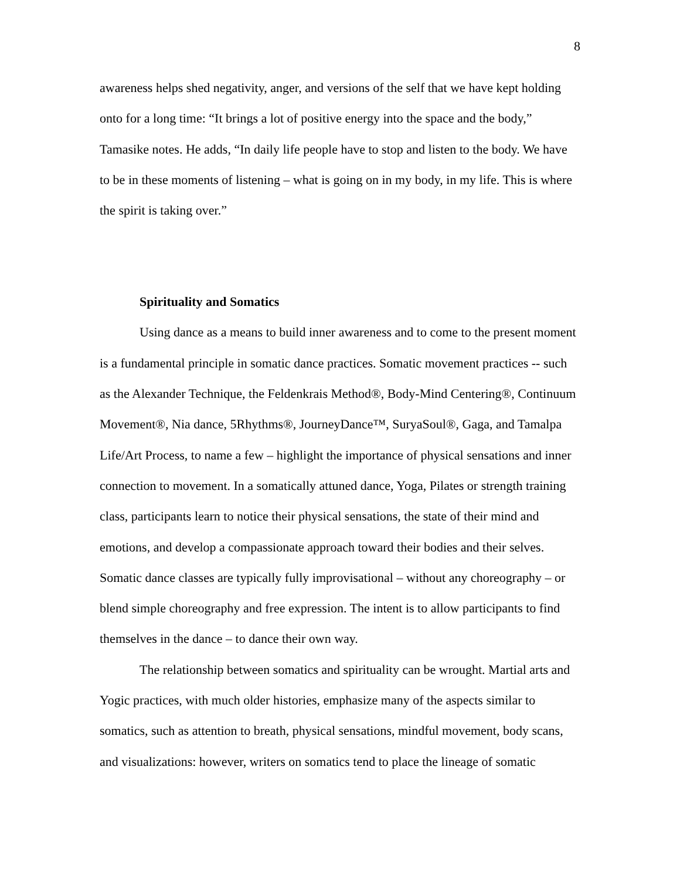8
awareness helps shed negativity, anger, and versions of the self that we have kept holding onto for a long time: “It brings a lot of positive energy into the space and the body,” Tamasike notes. He adds, “In daily life people have to stop and listen to the body. We have to be in these moments of listening – what is going on in my body, in my life. This is where the spirit is taking over.”
Spirituality and Somatics
Using dance as a means to build inner awareness and to come to the present moment is a fundamental principle in somatic dance practices. Somatic movement practices -- such as the Alexander Technique, the Feldenkrais Method®, Body-Mind Centering®, Continuum Movement®, Nia dance, 5Rhythms®, JourneyDance™, SuryaSoul®, Gaga, and Tamalpa Life/Art Process, to name a few – highlight the importance of physical sensations and inner connection to movement. In a somatically attuned dance, Yoga, Pilates or strength training class, participants learn to notice their physical sensations, the state of their mind and emotions, and develop a compassionate approach toward their bodies and their selves. Somatic dance classes are typically fully improvisational – without any choreography – or blend simple choreography and free expression. The intent is to allow participants to find themselves in the dance – to dance their own way.
The relationship between somatics and spirituality can be wrought. Martial arts and Yogic practices, with much older histories, emphasize many of the aspects similar to somatics, such as attention to breath, physical sensations, mindful movement, body scans, and visualizations: however, writers on somatics tend to place the lineage of somatic